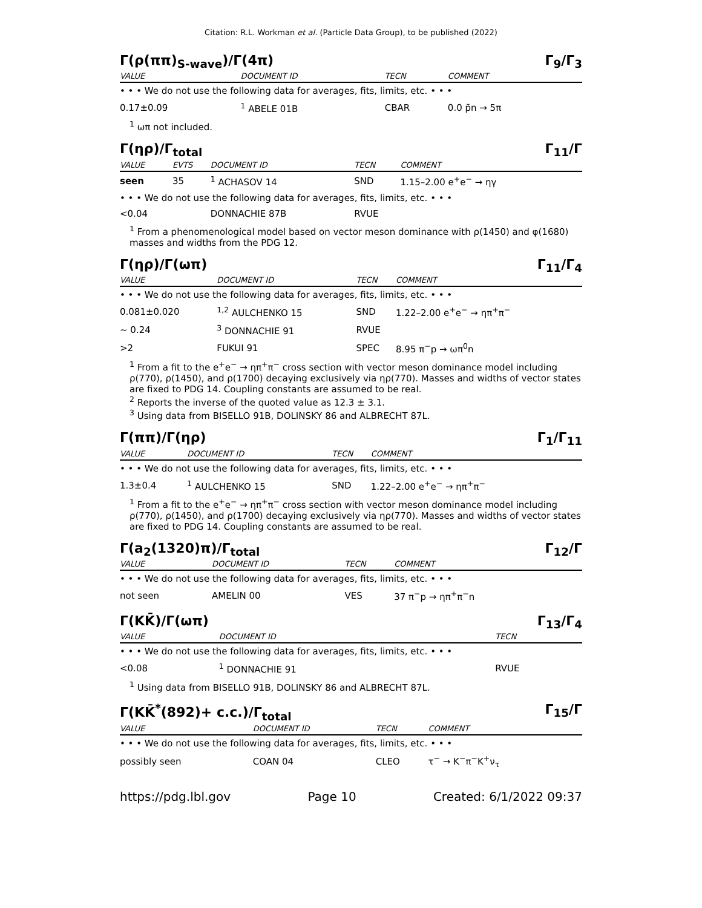Citation: R.L. Workman et al. (Particle Data Group), to be published (2022)
Γ(ρ(ππ)<sub>S-wave</sub>)/Γ(4π) Γ<sub>9</sub>/Γ<sub>3</sub>
| VALUE | DOCUMENT ID | TECN | COMMENT |
| --- | --- | --- | --- |
| • • • We do not use the following data for averages, fits, limits, etc. • • • | | | |
| 0.17±0.09 | <sup>1</sup> ABELE 01B | CBAR | 0.0 p̄n → 5π |
<sup>1</sup> ωπ not included.
Γ(ηρ)/Γ<sub>total</sub> Γ<sub>11</sub>/Γ
| VALUE | EVTS | DOCUMENT ID | TECN | COMMENT |
| --- | --- | --- | --- | --- |
| seen | 35 | <sup>1</sup> ACHASOV 14 | SND | 1.15–2.00 e<sup>+</sup>e<sup>−</sup> → ηγ |
| • • • We do not use the following data for averages, fits, limits, etc. • • • | | | | |
| <0.04 | | DONNACHIE 87B | RVUE | |
<sup>1</sup> From a phenomenological model based on vector meson dominance with ρ(1450) and φ(1680) masses and widths from the PDG 12.
Γ(ηρ)/Γ(ωπ) Γ<sub>11</sub>/Γ<sub>4</sub>
| VALUE | DOCUMENT ID | TECN | COMMENT |
| --- | --- | --- | --- |
| • • • We do not use the following data for averages, fits, limits, etc. • • • | | | |
| 0.081±0.020 | <sup>1,2</sup> AULCHENKO 15 | SND | 1.22–2.00 e<sup>+</sup>e<sup>−</sup> → ηπ<sup>+</sup>π<sup>−</sup> |
| ∼ 0.24 | <sup>3</sup> DONNACHIE 91 | RVUE | |
| >2 | FUKUI 91 | SPEC | 8.95 π<sup>−</sup>p → ωπ<sup>0</sup>n |
<sup>1</sup> From a fit to the e<sup>+</sup>e<sup>−</sup> → ηπ<sup>+</sup>π<sup>−</sup> cross section with vector meson dominance model including ρ(770), ρ(1450), and ρ(1700) decaying exclusively via ηρ(770). Masses and widths of vector states are fixed to PDG 14. Coupling constants are assumed to be real.
<sup>2</sup> Reports the inverse of the quoted value as 12.3 ± 3.1.
<sup>3</sup> Using data from BISELLO 91B, DOLINSKY 86 and ALBRECHT 87L.
Γ(ππ)/Γ(ηρ) Γ<sub>1</sub>/Γ<sub>11</sub>
| VALUE | DOCUMENT ID | TECN | COMMENT |
| --- | --- | --- | --- |
| • • • We do not use the following data for averages, fits, limits, etc. • • • | | | |
| 1.3±0.4 | <sup>1</sup> AULCHENKO 15 | SND | 1.22–2.00 e<sup>+</sup>e<sup>−</sup> → ηπ<sup>+</sup>π<sup>−</sup> |
<sup>1</sup> From a fit to the e<sup>+</sup>e<sup>−</sup> → ηπ<sup>+</sup>π<sup>−</sup> cross section with vector meson dominance model including ρ(770), ρ(1450), and ρ(1700) decaying exclusively via ηρ(770). Masses and widths of vector states are fixed to PDG 14. Coupling constants are assumed to be real.
Γ(a<sub>2</sub>(1320)π)/Γ<sub>total</sub> Γ<sub>12</sub>/Γ
| VALUE | DOCUMENT ID | TECN | COMMENT |
| --- | --- | --- | --- |
| • • • We do not use the following data for averages, fits, limits, etc. • • • | | | |
| not seen | AMELIN 00 | VES | 37 π<sup>−</sup>p → ηπ<sup>+</sup>π<sup>−</sup>n |
Γ(KK̄)/Γ(ωπ) Γ<sub>13</sub>/Γ<sub>4</sub>
| VALUE | DOCUMENT ID | TECN |
| --- | --- | --- |
| • • • We do not use the following data for averages, fits, limits, etc. • • • | | |
| <0.08 | <sup>1</sup> DONNACHIE 91 | RVUE |
<sup>1</sup> Using data from BISELLO 91B, DOLINSKY 86 and ALBRECHT 87L.
Γ(KK̄<sup>*</sup>(892)+ c.c.)/Γ<sub>total</sub> Γ<sub>15</sub>/Γ
| VALUE | DOCUMENT ID | TECN | COMMENT |
| --- | --- | --- | --- |
| • • • We do not use the following data for averages, fits, limits, etc. • • • | | | |
| possibly seen | COAN 04 | CLEO | τ<sup>−</sup> → K<sup>−</sup>π<sup>−</sup>K<sup>+</sup>ν<sub>τ</sub> |
https://pdg.lbl.gov Page 10 Created: 6/1/2022 09:37